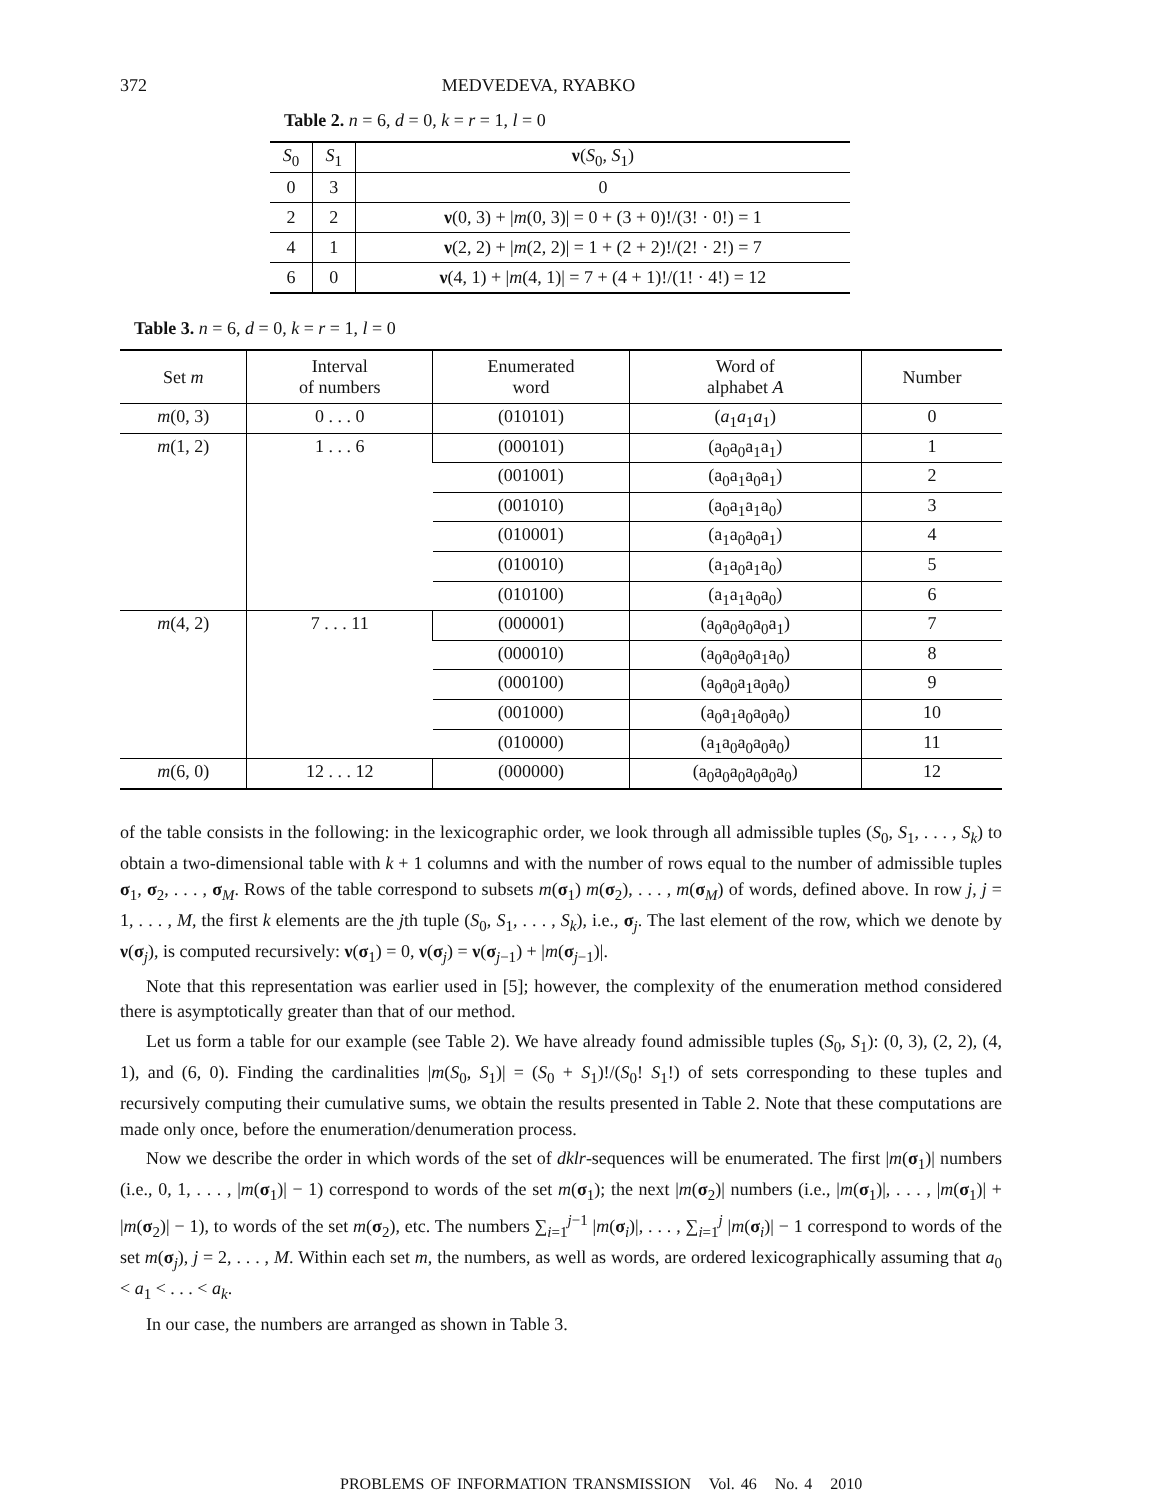372 MEDVEDEVA, RYABKO
Table 2. n = 6, d = 0, k = r = 1, l = 0
| S<sub>0</sub> | S<sub>1</sub> | ν ( S<sub>0</sub>, S<sub>1</sub>) |
| --- | --- | --- |
| 0 | 3 | 0 |
| 2 | 2 | ν (0, 3) + / m (0, 3)/ = 0 + (3 + 0)!/(3! · 0!) = 1 |
| 4 | 1 | ν (2, 2) + / m (2, 2)/ = 1 + (2 + 2)!/(2! · 2!) = 7 |
| 6 | 0 | ν (4, 1) + / m (4, 1)/ = 7 + (4 + 1)!/(1! · 4!) = 12 |
Table 3. n = 6, d = 0, k = r = 1, l = 0
| Set m | Interval of numbers | Enumerated word | Word of alphabet A | Number |
| --- | --- | --- | --- | --- |
| m (0, 3) | 0 . . . 0 | (010101) | ( a<sub>1</sub> a<sub>1</sub> a<sub>1</sub>) | 0 |
| m (1, 2) | 1 . . . 6 | (000101) | (a<sub>0</sub>a<sub>0</sub>a<sub>1</sub>a<sub>1</sub>) | 1 |
| | | (001001) | (a<sub>0</sub>a<sub>1</sub>a<sub>0</sub>a<sub>1</sub>) | 2 |
| | | (001010) | (a<sub>0</sub>a<sub>1</sub>a<sub>1</sub>a<sub>0</sub>) | 3 |
| | | (010001) | (a<sub>1</sub>a<sub>0</sub>a<sub>0</sub>a<sub>1</sub>) | 4 |
| | | (010010) | (a<sub>1</sub>a<sub>0</sub>a<sub>1</sub>a<sub>0</sub>) | 5 |
| | | (010100) | (a<sub>1</sub>a<sub>1</sub>a<sub>0</sub>a<sub>0</sub>) | 6 |
| m (4, 2) | 7 . . . 11 | (000001) | (a<sub>0</sub>a<sub>0</sub>a<sub>0</sub>a<sub>0</sub>a<sub>1</sub>) | 7 |
| | | (000010) | (a<sub>0</sub>a<sub>0</sub>a<sub>0</sub>a<sub>1</sub>a<sub>0</sub>) | 8 |
| | | (000100) | (a<sub>0</sub>a<sub>0</sub>a<sub>1</sub>a<sub>0</sub>a<sub>0</sub>) | 9 |
| | | (001000) | (a<sub>0</sub>a<sub>1</sub>a<sub>0</sub>a<sub>0</sub>a<sub>0</sub>) | 10 |
| | | (010000) | (a<sub>1</sub>a<sub>0</sub>a<sub>0</sub>a<sub>0</sub>a<sub>0</sub>) | 11 |
| m (6, 0) | 12 . . . 12 | (000000) | (a<sub>0</sub>a<sub>0</sub>a<sub>0</sub>a<sub>0</sub>a<sub>0</sub>a<sub>0</sub>) | 12 |
of the table consists in the following: in the lexicographic order, we look through all admissible tuples (S<sub>0</sub>, S<sub>1</sub>, . . . , S<sub>k</sub>) to obtain a two-dimensional table with k + 1 columns and with the number of rows equal to the number of admissible tuples σ<sub>1</sub>, σ<sub>2</sub>, . . . , σ<sub>M</sub>. Rows of the table correspond to subsets m(σ<sub>1</sub>) m(σ<sub>2</sub>), . . . , m(σ<sub>M</sub>) of words, defined above. In row j, j = 1, . . . , M, the first k elements are the jth tuple (S<sub>0</sub>, S<sub>1</sub>, . . . , S<sub>k</sub>), i.e., σ<sub>j</sub>. The last element of the row, which we denote by ν(σ<sub>j</sub>), is computed recursively: ν(σ<sub>1</sub>) = 0, ν(σ<sub>j</sub>) = ν(σ<sub>j−1</sub>) + |m(σ<sub>j−1</sub>)|.
Note that this representation was earlier used in [5]; however, the complexity of the enumeration method considered there is asymptotically greater than that of our method.
Let us form a table for our example (see Table 2). We have already found admissible tuples (S<sub>0</sub>, S<sub>1</sub>): (0, 3), (2, 2), (4, 1), and (6, 0). Finding the cardinalities |m(S<sub>0</sub>, S<sub>1</sub>)| = (S<sub>0</sub> + S<sub>1</sub>)!/(S<sub>0</sub>! S<sub>1</sub>!) of sets corresponding to these tuples and recursively computing their cumulative sums, we obtain the results presented in Table 2. Note that these computations are made only once, before the enumeration/denumeration process.
Now we describe the order in which words of the set of dklr-sequences will be enumerated. The first |m(σ<sub>1</sub>)| numbers (i.e., 0, 1, . . . , |m(σ<sub>1</sub>)| − 1) correspond to words of the set m(σ<sub>1</sub>); the next |m(σ<sub>2</sub>)| numbers (i.e., |m(σ<sub>1</sub>)|, . . . , |m(σ<sub>1</sub>)| + |m(σ<sub>2</sub>)| − 1), to words of the set m(σ<sub>2</sub>), etc. The numbers ∑<sub>i=1</sub><sup>j−1</sup> |m(σ<sub>i</sub>)|, . . . , ∑<sub>i=1</sub><sup>j</sup> |m(σ<sub>i</sub>)| − 1 correspond to words of the set m(σ<sub>j</sub>), j = 2, . . . , M. Within each set m, the numbers, as well as words, are ordered lexicographically assuming that a<sub>0</sub> < a<sub>1</sub> < . . . < a<sub>k</sub>.
In our case, the numbers are arranged as shown in Table 3.
PROBLEMS OF INFORMATION TRANSMISSION Vol. 46 No. 4 2010